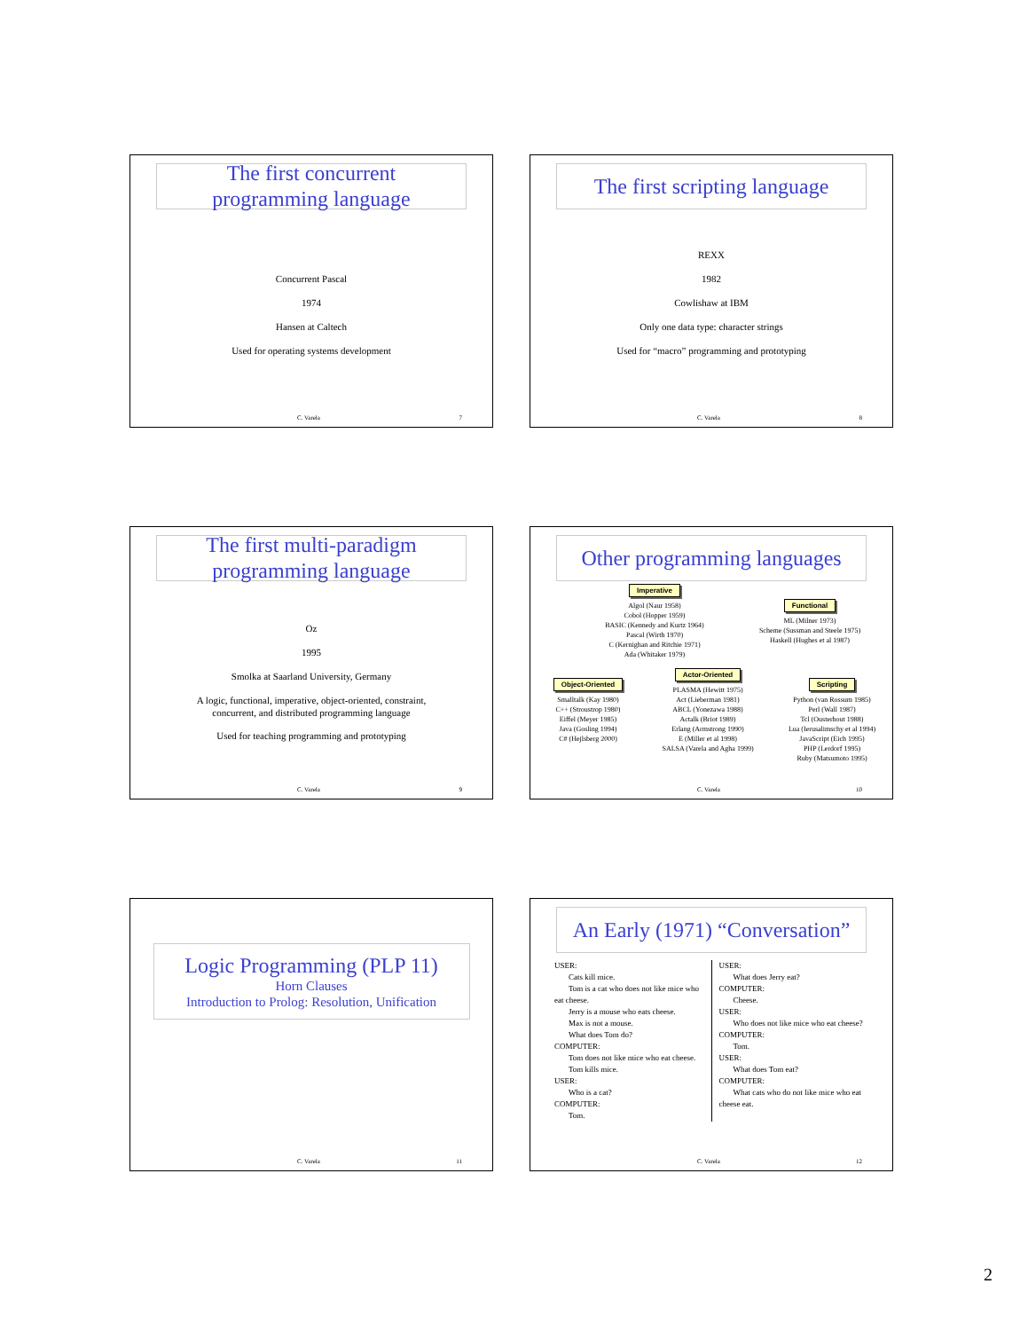The first concurrent
programming language
Concurrent Pascal
1974
Hansen at Caltech
Used for operating systems development
C. Varela 7
The first scripting language
REXX
1982
Cowlishaw at IBM
Only one data type: character strings
Used for “macro” programming and prototyping
C. Varela 8
The first multi-paradigm
programming language
Oz
1995
Smolka at Saarland University, Germany
A logic, functional, imperative, object-oriented, constraint,
concurrent, and distributed programming language
Used for teaching programming and prototyping
C. Varela 9
Other programming languages
Imperative
Algol (Naur 1958)
Cobol (Hopper 1959)
BASIC (Kennedy and Kurtz 1964)
Pascal (Wirth 1970)
C (Kernighan and Ritchie 1971)
Ada (Whitaker 1979)
Functional
ML (Milner 1973)
Scheme (Sussman and Steele 1975)
Haskell (Hughes et al 1987)
Object-Oriented
Smalltalk (Kay 1980)
C++ (Stroustrop 1980)
Eiffel (Meyer 1985)
Java (Gosling 1994)
C# (Hejlsberg 2000)
Actor-Oriented
PLASMA (Hewitt 1975)
Act (Lieberman 1981)
ABCL (Yonezawa 1988)
Actalk (Briot 1989)
Erlang (Armstrong 1990)
E (Miller et al 1998)
SALSA (Varela and Agha 1999)
Scripting
Python (van Rossum 1985)
Perl (Wall 1987)
Tcl (Ousterhout 1988)
Lua (Ierusalimschy et al 1994)
JavaScript (Eich 1995)
PHP (Lerdorf 1995)
Ruby (Matsumoto 1995)
C. Varela 10
Logic Programming (PLP 11)
Horn Clauses
Introduction to Prolog: Resolution, Unification
C. Varela 11
An Early (1971) “Conversation”
USER:
Cats kill mice.
Tom is a cat who does not like mice who eat cheese.
Jerry is a mouse who eats cheese.
Max is not a mouse.
What does Tom do?
COMPUTER:
Tom does not like mice who eat cheese.
Tom kills mice.
USER:
Who is a cat?
COMPUTER:
Tom.
USER:
What does Jerry eat?
COMPUTER:
Cheese.
USER:
Who does not like mice who eat cheese?
COMPUTER:
Tom.
USER:
What does Tom eat?
COMPUTER:
What cats who do not like mice who eat cheese eat.
C. Varela 12
2